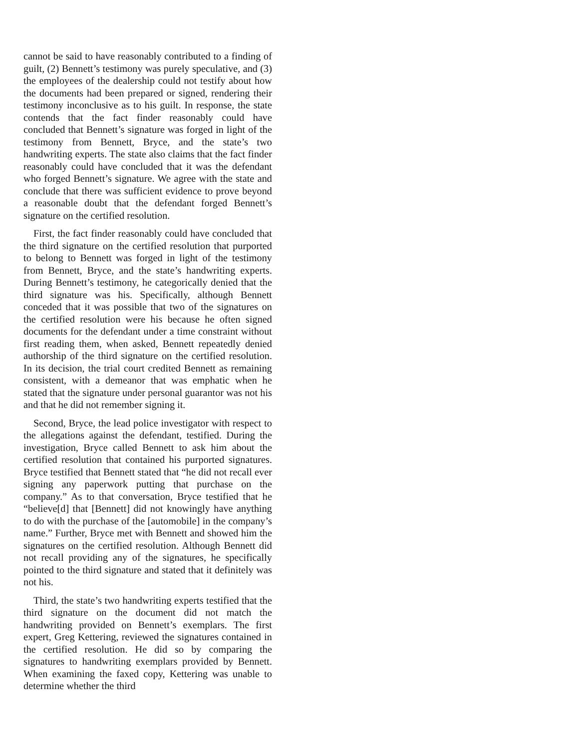cannot be said to have reasonably contributed to a finding of guilt, (2) Bennett’s testimony was purely speculative, and (3) the employees of the dealership could not testify about how the documents had been prepared or signed, rendering their testimony inconclusive as to his guilt. In response, the state contends that the fact finder reasonably could have concluded that Bennett’s signature was forged in light of the testimony from Bennett, Bryce, and the state’s two handwriting experts. The state also claims that the fact finder reasonably could have concluded that it was the defendant who forged Bennett’s signature. We agree with the state and conclude that there was sufficient evidence to prove beyond a reasonable doubt that the defendant forged Bennett’s signature on the certified resolution.
First, the fact finder reasonably could have concluded that the third signature on the certified resolution that purported to belong to Bennett was forged in light of the testimony from Bennett, Bryce, and the state’s handwriting experts. During Bennett’s testimony, he categorically denied that the third signature was his. Specifically, although Bennett conceded that it was possible that two of the signatures on the certified resolution were his because he often signed documents for the defendant under a time constraint without first reading them, when asked, Bennett repeatedly denied authorship of the third signature on the certified resolution. In its decision, the trial court credited Bennett as remaining consistent, with a demeanor that was emphatic when he stated that the signature under personal guarantor was not his and that he did not remember signing it.
Second, Bryce, the lead police investigator with respect to the allegations against the defendant, testified. During the investigation, Bryce called Bennett to ask him about the certified resolution that contained his purported signatures. Bryce testified that Bennett stated that “he did not recall ever signing any paperwork putting that purchase on the company.” As to that conversation, Bryce testified that he “believe[d] that [Bennett] did not knowingly have anything to do with the purchase of the [automobile] in the company’s name.” Further, Bryce met with Bennett and showed him the signatures on the certified resolution. Although Bennett did not recall providing any of the signatures, he specifically pointed to the third signature and stated that it definitely was not his.
Third, the state’s two handwriting experts testified that the third signature on the document did not match the handwriting provided on Bennett’s exemplars. The first expert, Greg Kettering, reviewed the signatures contained in the certified resolution. He did so by comparing the signatures to handwriting exemplars provided by Bennett. When examining the faxed copy, Kettering was unable to determine whether the third